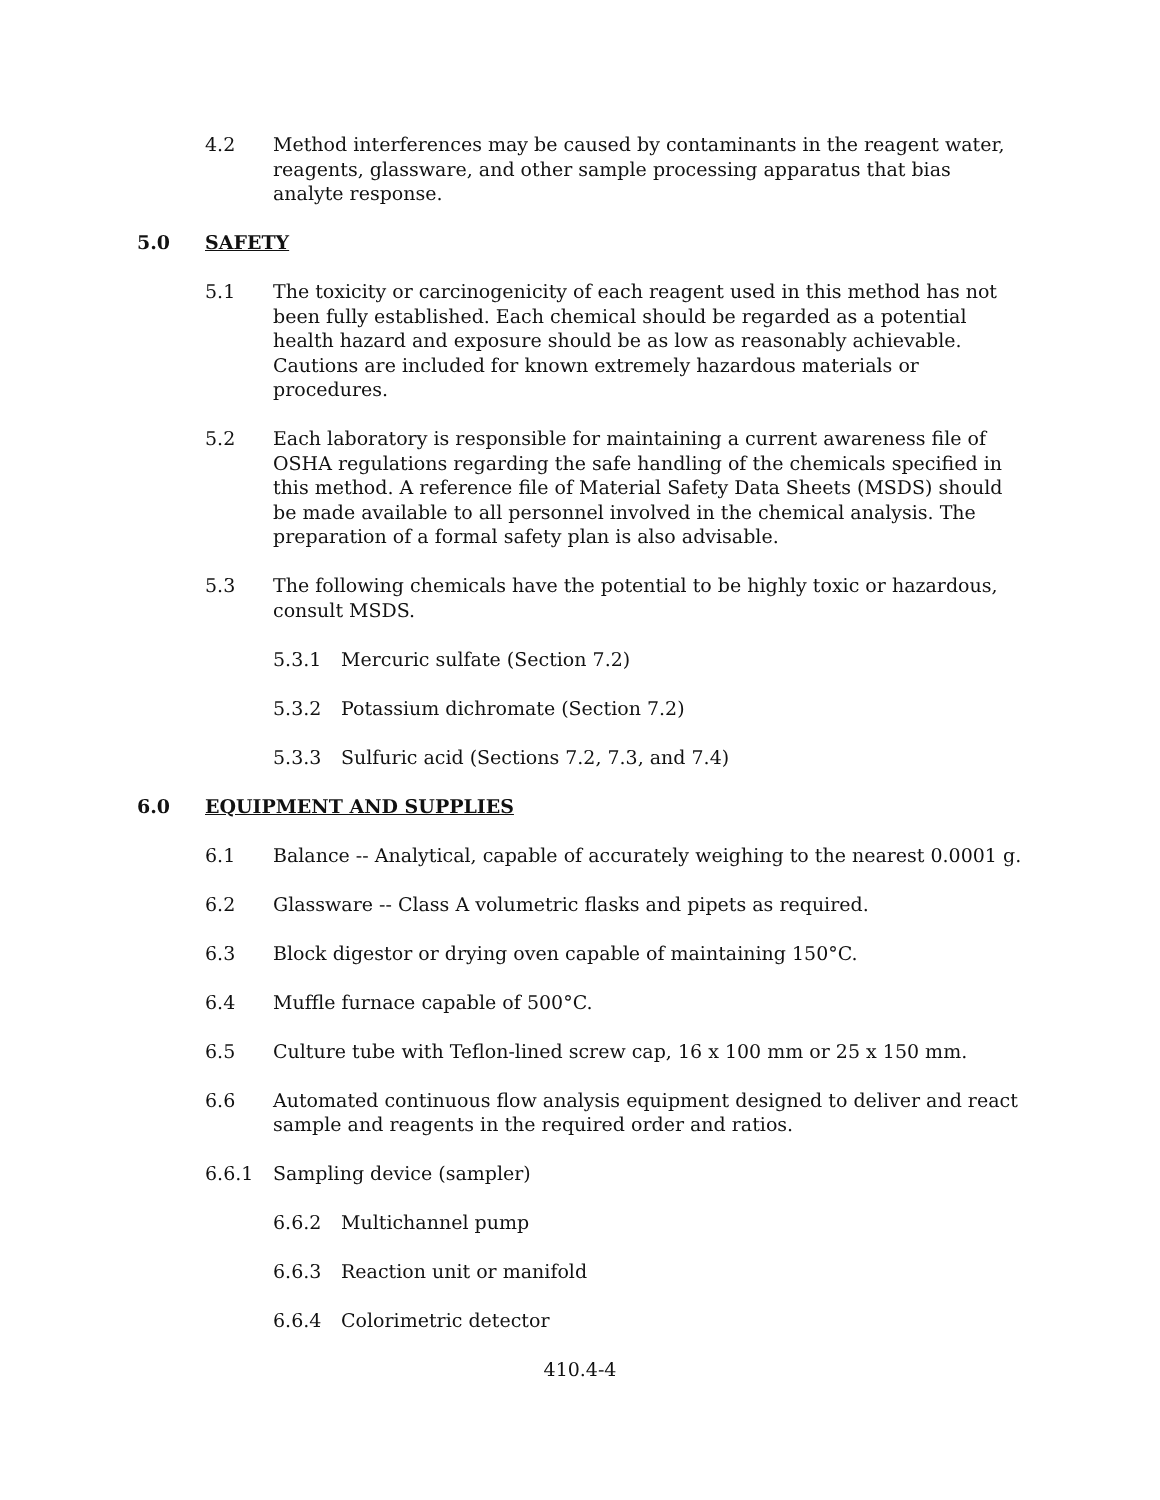4.2 Method interferences may be caused by contaminants in the reagent water, reagents, glassware, and other sample processing apparatus that bias analyte response.
5.0 SAFETY
5.1 The toxicity or carcinogenicity of each reagent used in this method has not been fully established. Each chemical should be regarded as a potential health hazard and exposure should be as low as reasonably achievable. Cautions are included for known extremely hazardous materials or procedures.
5.2 Each laboratory is responsible for maintaining a current awareness file of OSHA regulations regarding the safe handling of the chemicals specified in this method. A reference file of Material Safety Data Sheets (MSDS) should be made available to all personnel involved in the chemical analysis. The preparation of a formal safety plan is also advisable.
5.3 The following chemicals have the potential to be highly toxic or hazardous, consult MSDS.
5.3.1 Mercuric sulfate (Section 7.2)
5.3.2 Potassium dichromate (Section 7.2)
5.3.3 Sulfuric acid (Sections 7.2, 7.3, and 7.4)
6.0 EQUIPMENT AND SUPPLIES
6.1 Balance -- Analytical, capable of accurately weighing to the nearest 0.0001 g.
6.2 Glassware -- Class A volumetric flasks and pipets as required.
6.3 Block digestor or drying oven capable of maintaining 150°C.
6.4 Muffle furnace capable of 500°C.
6.5 Culture tube with Teflon-lined screw cap, 16 x 100 mm or 25 x 150 mm.
6.6 Automated continuous flow analysis equipment designed to deliver and react sample and reagents in the required order and ratios.
6.6.1 Sampling device (sampler)
6.6.2 Multichannel pump
6.6.3 Reaction unit or manifold
6.6.4 Colorimetric detector
410.4-4